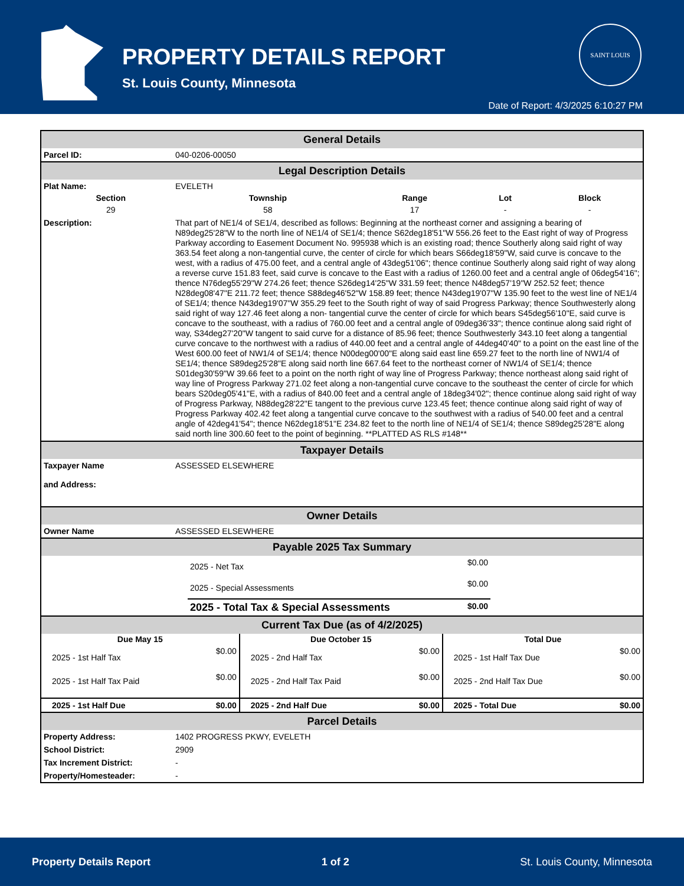PROPERTY DETAILS REPORT
St. Louis County, Minnesota
SAINT LOUIS
Date of Report: 4/3/2025 6:10:27 PM
General Details
| Parcel ID: | 040-0206-00050 |
Legal Description Details
| Plat Name: | EVELETH |
| Section | Township | Range | Lot | Block |
| --- | --- | --- | --- | --- |
| 29 | 58 | 17 | - | - |
| Description: | That part of NE1/4 of SE1/4, described as follows: Beginning at the northeast corner and assigning a bearing of N89deg25'28"W to the north line of NE1/4 of SE1/4; thence S62deg18'51"W 556.26 feet to the East right of way of Progress Parkway according to Easement Document No. 995938 which is an existing road; thence Southerly along said right of way 363.54 feet along a non-tangential curve, the center of circle for which bears S66deg18'59"W, said curve is concave to the west, with a radius of 475.00 feet, and a central angle of 43deg51'06"; thence continue Southerly along said right of way along a reverse curve 151.83 feet, said curve is concave to the East with a radius of 1260.00 feet and a central angle of 06deg54'16"; thence N76deg55'29"W 274.26 feet; thence S26deg14'25"W 331.59 feet; thence N48deg57'19"W 252.52 feet; thence N28deg08'47"E 211.72 feet; thence S88deg46'52"W 158.89 feet; thence N43deg19'07"W 135.90 feet to the west line of NE1/4 of SE1/4; thence N43deg19'07"W 355.29 feet to the South right of way of said Progress Parkway; thence Southwesterly along said right of way 127.46 feet along a non- tangential curve the center of circle for which bears S45deg56'10"E, said curve is concave to the southeast, with a radius of 760.00 feet and a central angle of 09deg36'33"; thence continue along said right of way, S34deg27'20"W tangent to said curve for a distance of 85.96 feet; thence Southwesterly 343.10 feet along a tangential curve concave to the northwest with a radius of 440.00 feet and a central angle of 44deg40'40" to a point on the east line of the West 600.00 feet of NW1/4 of SE1/4; thence N00deg00'00"E along said east line 659.27 feet to the north line of NW1/4 of SE1/4; thence S89deg25'28"E along said north line 667.64 feet to the northeast corner of NW1/4 of SE1/4; thence S01deg30'59"W 39.66 feet to a point on the north right of way line of Progress Parkway; thence northeast along said right of way line of Progress Parkway 271.02 feet along a non-tangential curve concave to the southeast the center of circle for which bears S20deg05'41"E, with a radius of 840.00 feet and a central angle of 18deg34'02"; thence continue along said right of way of Progress Parkway, N88deg28'22"E tangent to the previous curve 123.45 feet; thence continue along said right of way of Progress Parkway 402.42 feet along a tangential curve concave to the southwest with a radius of 540.00 feet and a central angle of 42deg41'54"; thence N62deg18'51"E 234.82 feet to the north line of NE1/4 of SE1/4; thence S89deg25'28"E along said north line 300.60 feet to the point of beginning. **PLATTED AS RLS #148** |
Taxpayer Details
| Taxpayer Name and Address: | ASSESSED ELSEWHERE |
Owner Details
| Owner Name | ASSESSED ELSEWHERE |
Payable 2025 Tax Summary
| | 2025 - Net Tax | $0.00 | |
| | 2025 - Special Assessments | $0.00 | |
| | 2025 - Total Tax & Special Assessments | $0.00 | |
Current Tax Due (as of 4/2/2025)
| Due May 15 | | Due October 15 | | Total Due | |
| --- | --- | --- | --- | --- | --- |
| 2025 - 1st Half Tax | $0.00 | 2025 - 2nd Half Tax | $0.00 | 2025 - 1st Half Tax Due | $0.00 |
| 2025 - 1st Half Tax Paid | $0.00 | 2025 - 2nd Half Tax Paid | $0.00 | 2025 - 2nd Half Tax Due | $0.00 |
| 2025 - 1st Half Due | $0.00 | 2025 - 2nd Half Due | $0.00 | 2025 - Total Due | $0.00 |
Parcel Details
| Property Address: | 1402 PROGRESS PKWY, EVELETH |
| School District: | 2909 |
| Tax Increment District: | - |
| Property/Homesteader: | - |
Property Details Report 1 of 2 St. Louis County, Minnesota